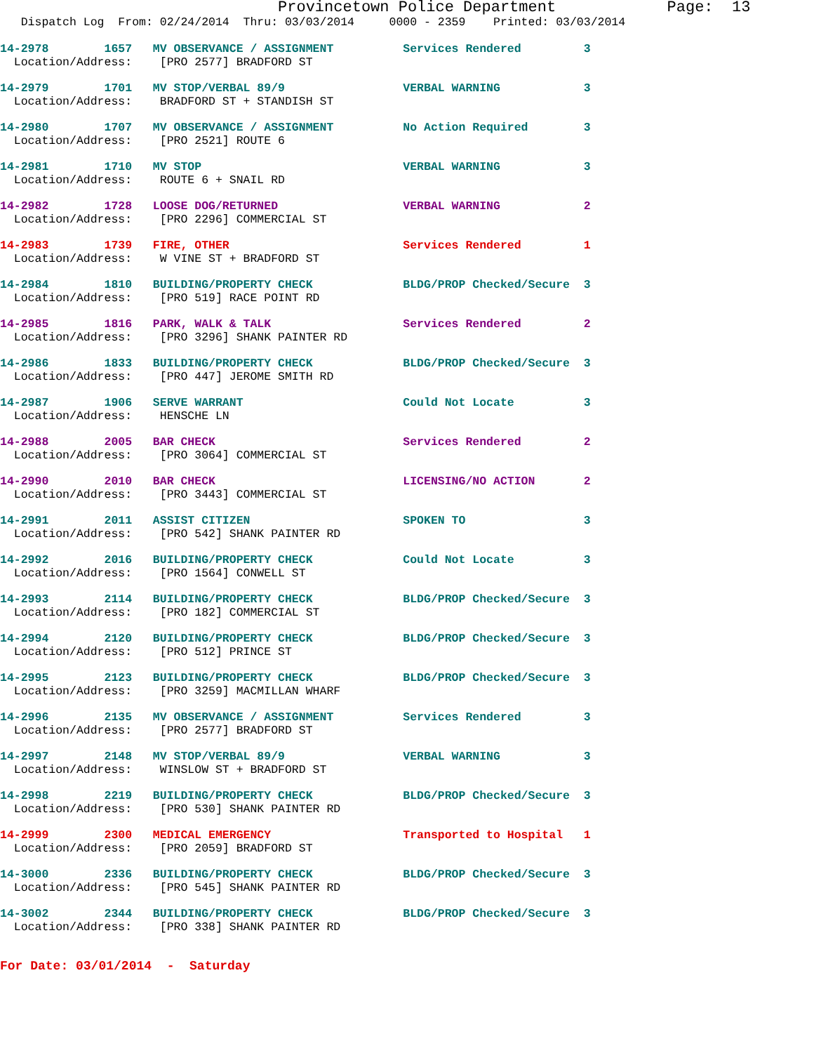Provincetown Police Department Page: 13
Dispatch Log From: 02/24/2014 Thru: 03/03/2014 0000 - 2359 Printed: 03/03/2014
14-2978 1657 MV OBSERVANCE / ASSIGNMENT Services Rendered 3 Location/Address: [PRO 2577] BRADFORD ST
14-2979 1701 MV STOP/VERBAL 89/9 VERBAL WARNING 3 Location/Address: BRADFORD ST + STANDISH ST
14-2980 1707 MV OBSERVANCE / ASSIGNMENT No Action Required 3 Location/Address: [PRO 2521] ROUTE 6
14-2981 1710 MV STOP VERBAL WARNING 3 Location/Address: ROUTE 6 + SNAIL RD
14-2982 1728 LOOSE DOG/RETURNED VERBAL WARNING 2 Location/Address: [PRO 2296] COMMERCIAL ST
14-2983 1739 FIRE, OTHER Services Rendered 1 Location/Address: W VINE ST + BRADFORD ST
14-2984 1810 BUILDING/PROPERTY CHECK BLDG/PROP Checked/Secure 3 Location/Address: [PRO 519] RACE POINT RD
14-2985 1816 PARK, WALK & TALK Services Rendered 2 Location/Address: [PRO 3296] SHANK PAINTER RD
14-2986 1833 BUILDING/PROPERTY CHECK BLDG/PROP Checked/Secure 3 Location/Address: [PRO 447] JEROME SMITH RD
14-2987 1906 SERVE WARRANT Could Not Locate 3 Location/Address: HENSCHE LN
14-2988 2005 BAR CHECK Services Rendered 2 Location/Address: [PRO 3064] COMMERCIAL ST
14-2990 2010 BAR CHECK LICENSING/NO ACTION 2 Location/Address: [PRO 3443] COMMERCIAL ST
14-2991 2011 ASSIST CITIZEN SPOKEN TO 3 Location/Address: [PRO 542] SHANK PAINTER RD
14-2992 2016 BUILDING/PROPERTY CHECK Could Not Locate 3 Location/Address: [PRO 1564] CONWELL ST
14-2993 2114 BUILDING/PROPERTY CHECK BLDG/PROP Checked/Secure 3 Location/Address: [PRO 182] COMMERCIAL ST
14-2994 2120 BUILDING/PROPERTY CHECK BLDG/PROP Checked/Secure 3 Location/Address: [PRO 512] PRINCE ST
14-2995 2123 BUILDING/PROPERTY CHECK BLDG/PROP Checked/Secure 3 Location/Address: [PRO 3259] MACMILLAN WHARF
14-2996 2135 MV OBSERVANCE / ASSIGNMENT Services Rendered 3 Location/Address: [PRO 2577] BRADFORD ST
14-2997 2148 MV STOP/VERBAL 89/9 VERBAL WARNING 3 Location/Address: WINSLOW ST + BRADFORD ST
14-2998 2219 BUILDING/PROPERTY CHECK BLDG/PROP Checked/Secure 3 Location/Address: [PRO 530] SHANK PAINTER RD
14-2999 2300 MEDICAL EMERGENCY Transported to Hospital 1 Location/Address: [PRO 2059] BRADFORD ST
14-3000 2336 BUILDING/PROPERTY CHECK BLDG/PROP Checked/Secure 3 Location/Address: [PRO 545] SHANK PAINTER RD
14-3002 2344 BUILDING/PROPERTY CHECK BLDG/PROP Checked/Secure 3 Location/Address: [PRO 338] SHANK PAINTER RD
For Date: 03/01/2014 - Saturday